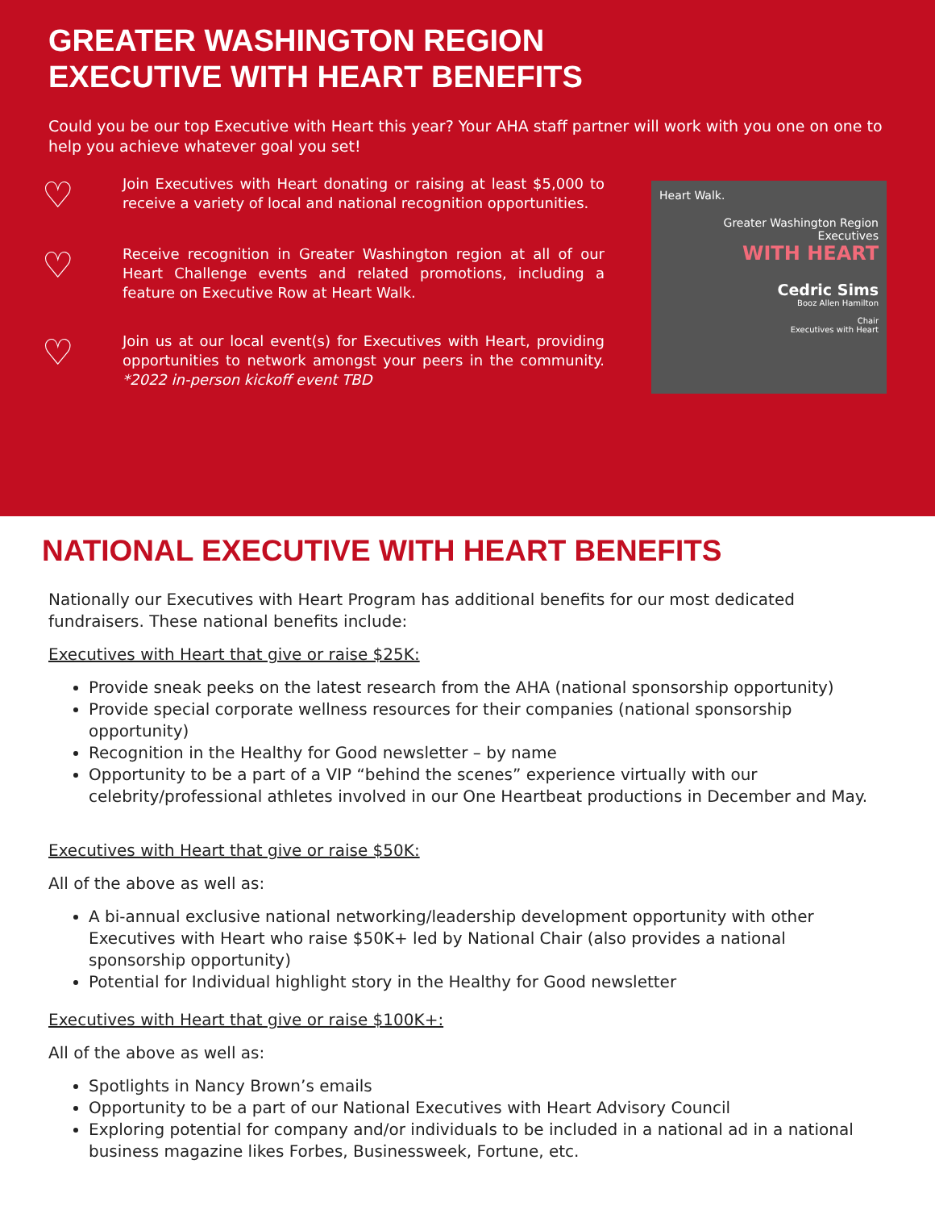GREATER WASHINGTON REGION
EXECUTIVE WITH HEART BENEFITS
Could you be our top Executive with Heart this year? Your AHA staff partner will work with you one on one to help you achieve whatever goal you set!
♡
Join Executives with Heart donating or raising at least $5,000 to receive a variety of local and national recognition opportunities.
♡
Receive recognition in Greater Washington region at all of our Heart Challenge events and related promotions, including a feature on Executive Row at Heart Walk.
♡
Join us at our local event(s) for Executives with Heart, providing opportunities to network amongst your peers in the community. *2022 in-person kickoff event TBD
Heart Walk.
Greater Washington Region Executives
WITH HEART
Cedric Sims
Booz Allen Hamilton
Chair
Executives with Heart
NATIONAL EXECUTIVE WITH HEART BENEFITS
Nationally our Executives with Heart Program has additional benefits for our most dedicated fundraisers. These national benefits include:
Executives with Heart that give or raise $25K:
Provide sneak peeks on the latest research from the AHA (national sponsorship opportunity)
Provide special corporate wellness resources for their companies (national sponsorship opportunity)
Recognition in the Healthy for Good newsletter – by name
Opportunity to be a part of a VIP “behind the scenes” experience virtually with our celebrity/professional athletes involved in our One Heartbeat productions in December and May.
Executives with Heart that give or raise $50K:
All of the above as well as:
A bi-annual exclusive national networking/leadership development opportunity with other Executives with Heart who raise $50K+ led by National Chair (also provides a national sponsorship opportunity)
Potential for Individual highlight story in the Healthy for Good newsletter
Executives with Heart that give or raise $100K+:
All of the above as well as:
Spotlights in Nancy Brown’s emails
Opportunity to be a part of our National Executives with Heart Advisory Council
Exploring potential for company and/or individuals to be included in a national ad in a national business magazine likes Forbes, Businessweek, Fortune, etc.